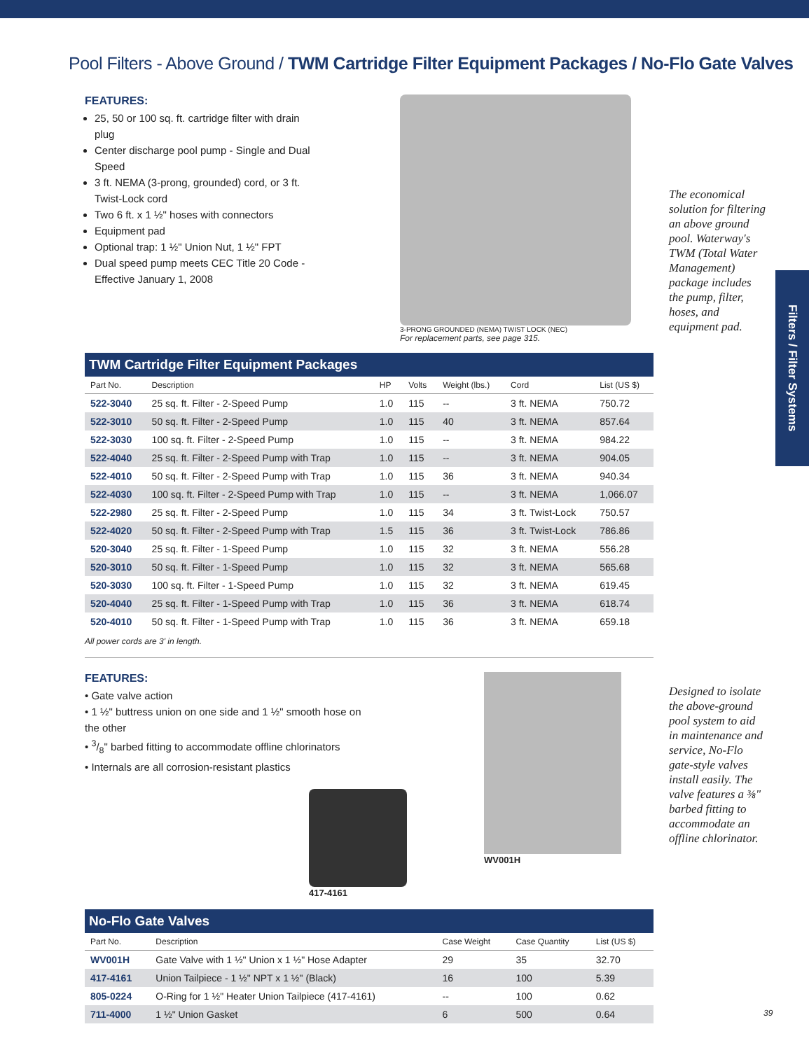Pool Filters - Above Ground / TWM Cartridge Filter Equipment Packages / No-Flo Gate Valves
Filters / Filter Systems
The economical solution for filtering an above ground pool. Waterway's TWM (Total Water Management) package includes the pump, filter, hoses, and equipment pad.
Designed to isolate the above-ground pool system to aid in maintenance and service, No-Flo gate-style valves install easily. The valve features a ⅜" barbed fitting to accommodate an offline chlorinator.
FEATURES:
25, 50 or 100 sq. ft. cartridge filter with drain plug
Center discharge pool pump - Single and Dual Speed
3 ft. NEMA (3-prong, grounded) cord, or 3 ft. Twist-Lock cord
Two 6 ft. x 1 ½" hoses with connectors
Equipment pad
Optional trap: 1 ½" Union Nut, 1 ½" FPT
Dual speed pump meets CEC Title 20 Code - Effective January 1, 2008
3-PRONG GROUNDED (NEMA) TWIST LOCK (NEC)
For replacement parts, see page 315.
| TWM Cartridge Filter Equipment Packages | | | | | | |
| --- | --- | --- | --- | --- | --- | --- |
| Part No. | Description | HP | Volts | Weight (lbs.) | Cord | List (US $) |
| 522-3040 | 25 sq. ft. Filter - 2-Speed Pump | 1.0 | 115 | -- | 3 ft. NEMA | 750.72 |
| 522-3010 | 50 sq. ft. Filter - 2-Speed Pump | 1.0 | 115 | 40 | 3 ft. NEMA | 857.64 |
| 522-3030 | 100 sq. ft. Filter - 2-Speed Pump | 1.0 | 115 | -- | 3 ft. NEMA | 984.22 |
| 522-4040 | 25 sq. ft. Filter - 2-Speed Pump with Trap | 1.0 | 115 | -- | 3 ft. NEMA | 904.05 |
| 522-4010 | 50 sq. ft. Filter - 2-Speed Pump with Trap | 1.0 | 115 | 36 | 3 ft. NEMA | 940.34 |
| 522-4030 | 100 sq. ft. Filter - 2-Speed Pump with Trap | 1.0 | 115 | -- | 3 ft. NEMA | 1,066.07 |
| 522-2980 | 25 sq. ft. Filter - 2-Speed Pump | 1.0 | 115 | 34 | 3 ft. Twist-Lock | 750.57 |
| 522-4020 | 50 sq. ft. Filter - 2-Speed Pump with Trap | 1.5 | 115 | 36 | 3 ft. Twist-Lock | 786.86 |
| 520-3040 | 25 sq. ft. Filter - 1-Speed Pump | 1.0 | 115 | 32 | 3 ft. NEMA | 556.28 |
| 520-3010 | 50 sq. ft. Filter - 1-Speed Pump | 1.0 | 115 | 32 | 3 ft. NEMA | 565.68 |
| 520-3030 | 100 sq. ft. Filter - 1-Speed Pump | 1.0 | 115 | 32 | 3 ft. NEMA | 619.45 |
| 520-4040 | 25 sq. ft. Filter - 1-Speed Pump with Trap | 1.0 | 115 | 36 | 3 ft. NEMA | 618.74 |
| 520-4010 | 50 sq. ft. Filter - 1-Speed Pump with Trap | 1.0 | 115 | 36 | 3 ft. NEMA | 659.18 |
All power cords are 3' in length.
FEATURES:
• Gate valve action
• 1 ½" buttress union on one side and 1 ½" smooth hose on the other
• 3/8" barbed fitting to accommodate offline chlorinators
• Internals are all corrosion-resistant plastics
417-4161
WV001H
| No-Flo Gate Valves | | | | |
| --- | --- | --- | --- | --- |
| Part No. | Description | Case Weight | Case Quantity | List (US $) |
| WV001H | Gate Valve with 1 ½" Union x 1 ½" Hose Adapter | 29 | 35 | 32.70 |
| 417-4161 | Union Tailpiece - 1 ½" NPT x 1 ½" (Black) | 16 | 100 | 5.39 |
| 805-0224 | O-Ring for 1 ½" Heater Union Tailpiece (417-4161) | -- | 100 | 0.62 |
| 711-4000 | 1 ½" Union Gasket | 6 | 500 | 0.64 |
39